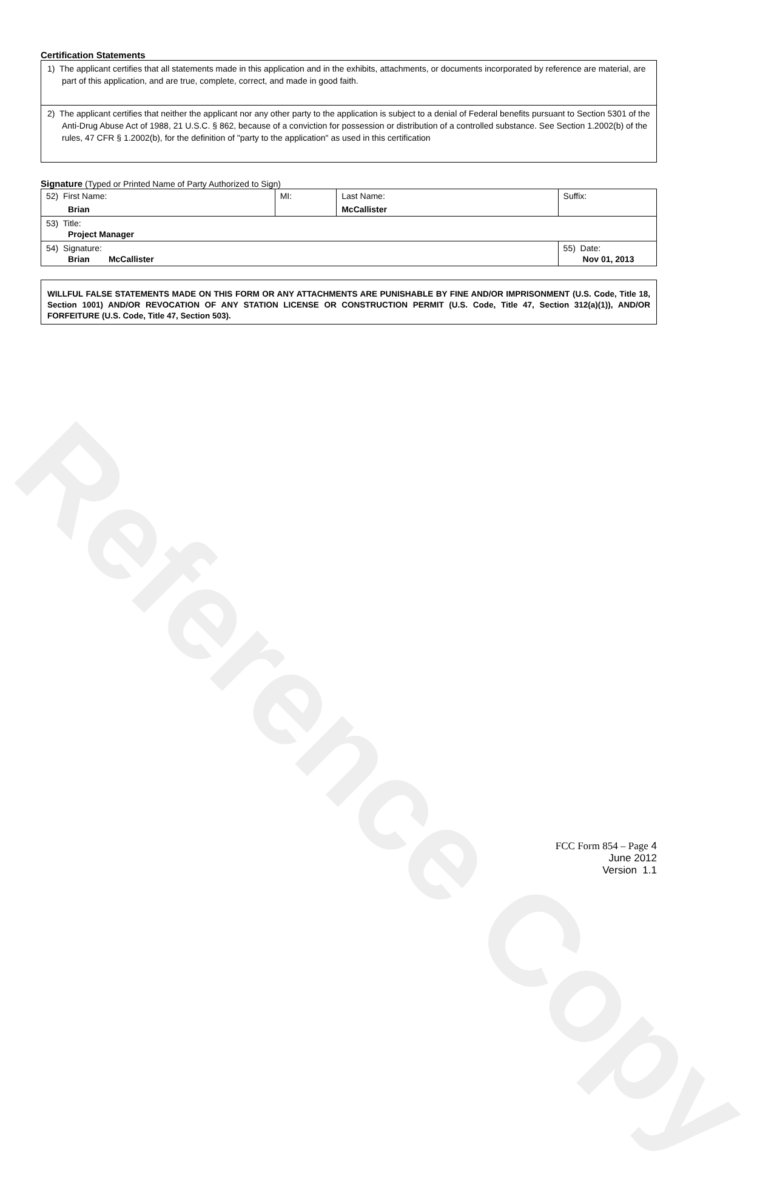Reference Copy
Certification Statements
1) The applicant certifies that all statements made in this application and in the exhibits, attachments, or documents incorporated by reference are material, are part of this application, and are true, complete, correct, and made in good faith.
2) The applicant certifies that neither the applicant nor any other party to the application is subject to a denial of Federal benefits pursuant to Section 5301 of the Anti-Drug Abuse Act of 1988, 21 U.S.C. § 862, because of a conviction for possession or distribution of a controlled substance. See Section 1.2002(b) of the rules, 47 CFR § 1.2002(b), for the definition of "party to the application" as used in this certification
Signature (Typed or Printed Name of Party Authorized to Sign)
| 52) First Name: Brian | MI: | Last Name: McCallister | Suffix: |
| 53) Title: Project Manager | | | |
| 54) Signature: Brian McCallister | | | 55) Date: Nov 01, 2013 |
WILLFUL FALSE STATEMENTS MADE ON THIS FORM OR ANY ATTACHMENTS ARE PUNISHABLE BY FINE AND/OR IMPRISONMENT (U.S. Code, Title 18, Section 1001) AND/OR REVOCATION OF ANY STATION LICENSE OR CONSTRUCTION PERMIT (U.S. Code, Title 47, Section 312(a)(1)), AND/OR FORFEITURE (U.S. Code, Title 47, Section 503).
FCC Form 854 – Page 4
June 2012
Version 1.1